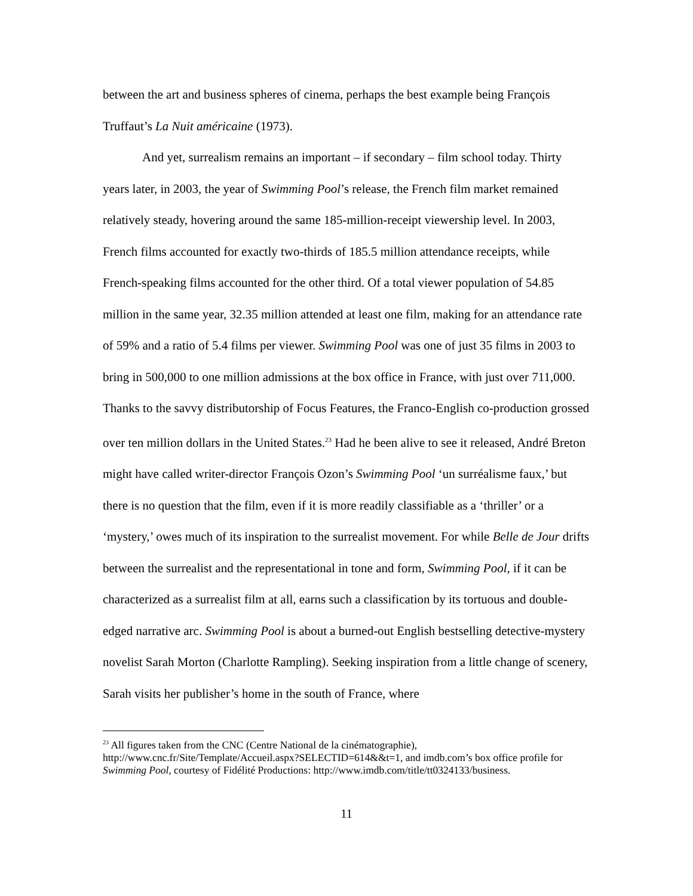between the art and business spheres of cinema, perhaps the best example being François Truffaut’s La Nuit américaine (1973).
And yet, surrealism remains an important – if secondary – film school today. Thirty years later, in 2003, the year of Swimming Pool’s release, the French film market remained relatively steady, hovering around the same 185-million-receipt viewership level. In 2003, French films accounted for exactly two-thirds of 185.5 million attendance receipts, while French-speaking films accounted for the other third. Of a total viewer population of 54.85 million in the same year, 32.35 million attended at least one film, making for an attendance rate of 59% and a ratio of 5.4 films per viewer. Swimming Pool was one of just 35 films in 2003 to bring in 500,000 to one million admissions at the box office in France, with just over 711,000. Thanks to the savvy distributorship of Focus Features, the Franco-English co-production grossed over ten million dollars in the United States.<sup>23</sup> Had he been alive to see it released, André Breton might have called writer-director François Ozon’s Swimming Pool ‘un surréalisme faux,’ but there is no question that the film, even if it is more readily classifiable as a ‘thriller’ or a ‘mystery,’ owes much of its inspiration to the surrealist movement. For while Belle de Jour drifts between the surrealist and the representational in tone and form, Swimming Pool, if it can be characterized as a surrealist film at all, earns such a classification by its tortuous and double-edged narrative arc. Swimming Pool is about a burned-out English bestselling detective-mystery novelist Sarah Morton (Charlotte Rampling). Seeking inspiration from a little change of scenery, Sarah visits her publisher’s home in the south of France, where
<sup>23</sup> All figures taken from the CNC (Centre National de la cinématographie), http://www.cnc.fr/Site/Template/Accueil.aspx?SELECTID=614&&t=1, and imdb.com’s box office profile for Swimming Pool, courtesy of Fidélité Productions: http://www.imdb.com/title/tt0324133/business.
11